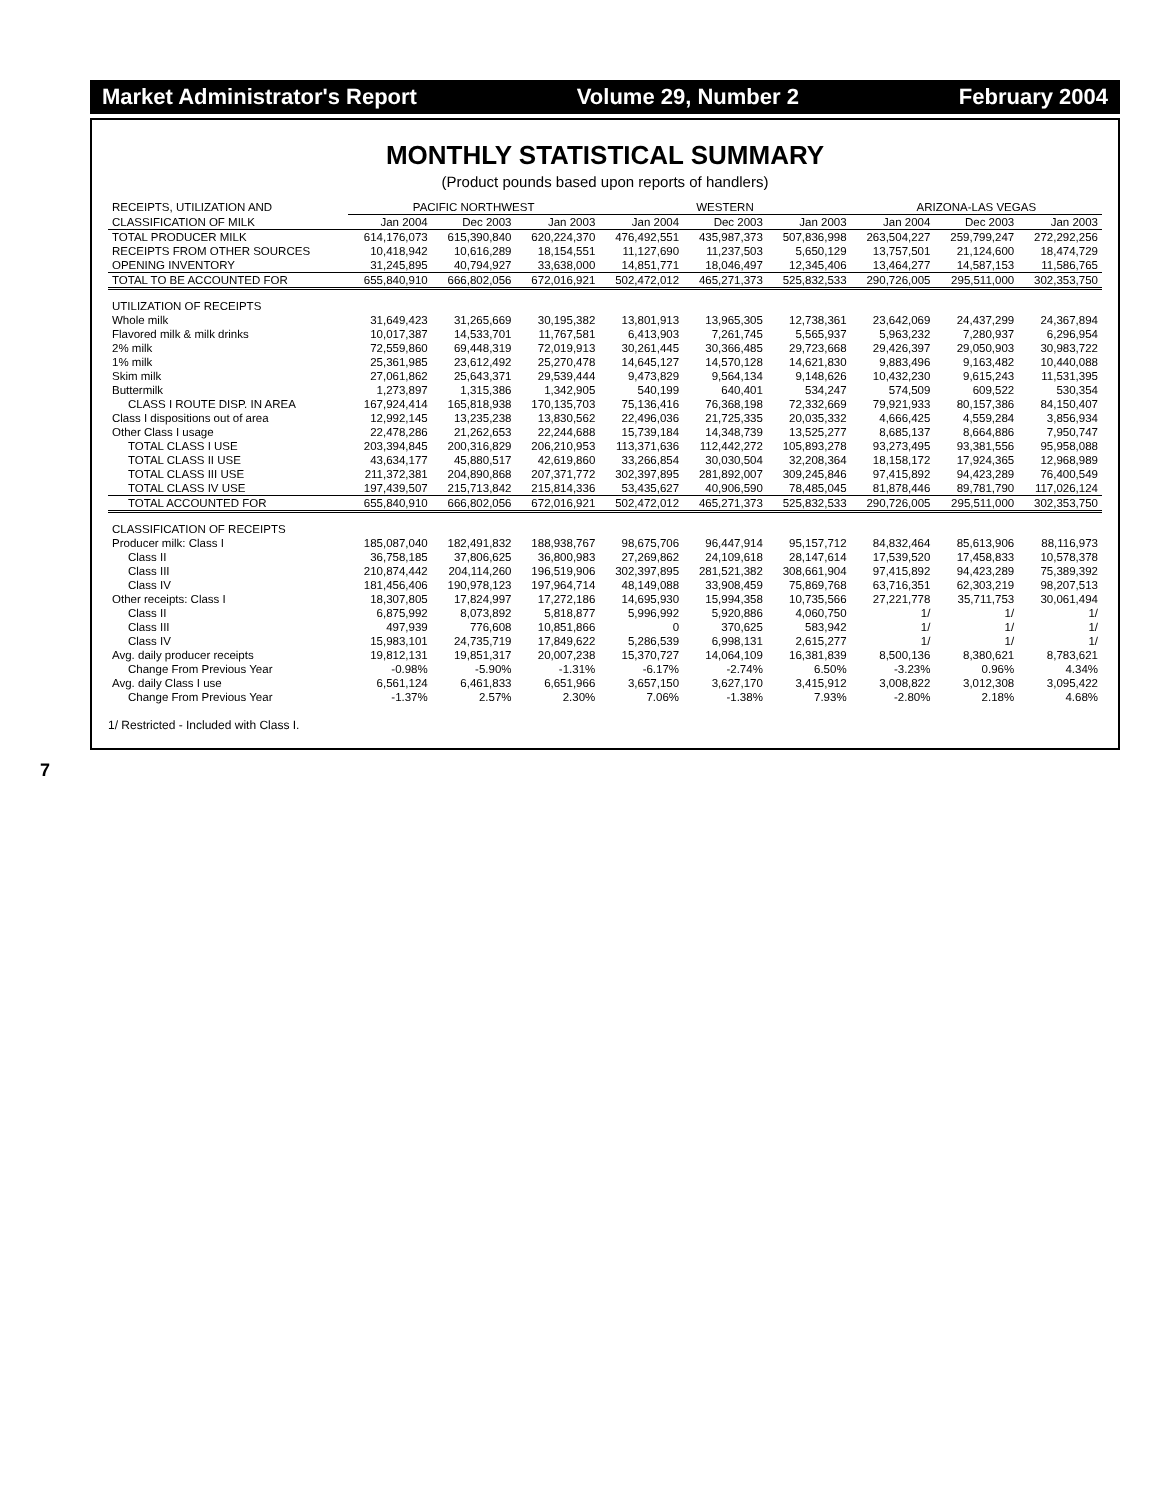Market Administrator's Report Volume 29, Number 2 February 2004
MONTHLY STATISTICAL SUMMARY
(Product pounds based upon reports of handlers)
| RECEIPTS, UTILIZATION AND | PACIFIC NORTHWEST | | | WESTERN | | | ARIZONA-LAS VEGAS | | |
| --- | --- | --- | --- | --- | --- | --- | --- | --- | --- |
| CLASSIFICATION OF MILK | Jan 2004 | Dec 2003 | Jan 2003 | Jan 2004 | Dec 2003 | Jan 2003 | Jan 2004 | Dec 2003 | Jan 2003 |
| TOTAL PRODUCER MILK | 614,176,073 | 615,390,840 | 620,224,370 | 476,492,551 | 435,987,373 | 507,836,998 | 263,504,227 | 259,799,247 | 272,292,256 |
| RECEIPTS FROM OTHER SOURCES | 10,418,942 | 10,616,289 | 18,154,551 | 11,127,690 | 11,237,503 | 5,650,129 | 13,757,501 | 21,124,600 | 18,474,729 |
| OPENING INVENTORY | 31,245,895 | 40,794,927 | 33,638,000 | 14,851,771 | 18,046,497 | 12,345,406 | 13,464,277 | 14,587,153 | 11,586,765 |
| TOTAL TO BE ACCOUNTED FOR | 655,840,910 | 666,802,056 | 672,016,921 | 502,472,012 | 465,271,373 | 525,832,533 | 290,726,005 | 295,511,000 | 302,353,750 |
| UTILIZATION OF RECEIPTS | | | | | | | | | |
| Whole milk | 31,649,423 | 31,265,669 | 30,195,382 | 13,801,913 | 13,965,305 | 12,738,361 | 23,642,069 | 24,437,299 | 24,367,894 |
| Flavored milk & milk drinks | 10,017,387 | 14,533,701 | 11,767,581 | 6,413,903 | 7,261,745 | 5,565,937 | 5,963,232 | 7,280,937 | 6,296,954 |
| 2% milk | 72,559,860 | 69,448,319 | 72,019,913 | 30,261,445 | 30,366,485 | 29,723,668 | 29,426,397 | 29,050,903 | 30,983,722 |
| 1% milk | 25,361,985 | 23,612,492 | 25,270,478 | 14,645,127 | 14,570,128 | 14,621,830 | 9,883,496 | 9,163,482 | 10,440,088 |
| Skim milk | 27,061,862 | 25,643,371 | 29,539,444 | 9,473,829 | 9,564,134 | 9,148,626 | 10,432,230 | 9,615,243 | 11,531,395 |
| Buttermilk | 1,273,897 | 1,315,386 | 1,342,905 | 540,199 | 640,401 | 534,247 | 574,509 | 609,522 | 530,354 |
| CLASS I ROUTE DISP. IN AREA | 167,924,414 | 165,818,938 | 170,135,703 | 75,136,416 | 76,368,198 | 72,332,669 | 79,921,933 | 80,157,386 | 84,150,407 |
| Class I dispositions out of area | 12,992,145 | 13,235,238 | 13,830,562 | 22,496,036 | 21,725,335 | 20,035,332 | 4,666,425 | 4,559,284 | 3,856,934 |
| Other Class I usage | 22,478,286 | 21,262,653 | 22,244,688 | 15,739,184 | 14,348,739 | 13,525,277 | 8,685,137 | 8,664,886 | 7,950,747 |
| TOTAL CLASS I USE | 203,394,845 | 200,316,829 | 206,210,953 | 113,371,636 | 112,442,272 | 105,893,278 | 93,273,495 | 93,381,556 | 95,958,088 |
| TOTAL CLASS II USE | 43,634,177 | 45,880,517 | 42,619,860 | 33,266,854 | 30,030,504 | 32,208,364 | 18,158,172 | 17,924,365 | 12,968,989 |
| TOTAL CLASS III USE | 211,372,381 | 204,890,868 | 207,371,772 | 302,397,895 | 281,892,007 | 309,245,846 | 97,415,892 | 94,423,289 | 76,400,549 |
| TOTAL CLASS IV USE | 197,439,507 | 215,713,842 | 215,814,336 | 53,435,627 | 40,906,590 | 78,485,045 | 81,878,446 | 89,781,790 | 117,026,124 |
| TOTAL ACCOUNTED FOR | 655,840,910 | 666,802,056 | 672,016,921 | 502,472,012 | 465,271,373 | 525,832,533 | 290,726,005 | 295,511,000 | 302,353,750 |
| CLASSIFICATION OF RECEIPTS | | | | | | | | | |
| Producer milk: Class I | 185,087,040 | 182,491,832 | 188,938,767 | 98,675,706 | 96,447,914 | 95,157,712 | 84,832,464 | 85,613,906 | 88,116,973 |
| Class II | 36,758,185 | 37,806,625 | 36,800,983 | 27,269,862 | 24,109,618 | 28,147,614 | 17,539,520 | 17,458,833 | 10,578,378 |
| Class III | 210,874,442 | 204,114,260 | 196,519,906 | 302,397,895 | 281,521,382 | 308,661,904 | 97,415,892 | 94,423,289 | 75,389,392 |
| Class IV | 181,456,406 | 190,978,123 | 197,964,714 | 48,149,088 | 33,908,459 | 75,869,768 | 63,716,351 | 62,303,219 | 98,207,513 |
| Other receipts: Class I | 18,307,805 | 17,824,997 | 17,272,186 | 14,695,930 | 15,994,358 | 10,735,566 | 27,221,778 | 35,711,753 | 30,061,494 |
| Class II | 6,875,992 | 8,073,892 | 5,818,877 | 5,996,992 | 5,920,886 | 4,060,750 | 1/ | 1/ | 1/ |
| Class III | 497,939 | 776,608 | 10,851,866 | 0 | 370,625 | 583,942 | 1/ | 1/ | 1/ |
| Class IV | 15,983,101 | 24,735,719 | 17,849,622 | 5,286,539 | 6,998,131 | 2,615,277 | 1/ | 1/ | 1/ |
| Avg. daily producer receipts | 19,812,131 | 19,851,317 | 20,007,238 | 15,370,727 | 14,064,109 | 16,381,839 | 8,500,136 | 8,380,621 | 8,783,621 |
| Change From Previous Year | -0.98% | -5.90% | -1.31% | -6.17% | -2.74% | 6.50% | -3.23% | 0.96% | 4.34% |
| Avg. daily Class I use | 6,561,124 | 6,461,833 | 6,651,966 | 3,657,150 | 3,627,170 | 3,415,912 | 3,008,822 | 3,012,308 | 3,095,422 |
| Change From Previous Year | -1.37% | 2.57% | 2.30% | 7.06% | -1.38% | 7.93% | -2.80% | 2.18% | 4.68% |
1/ Restricted - Included with Class I.
7